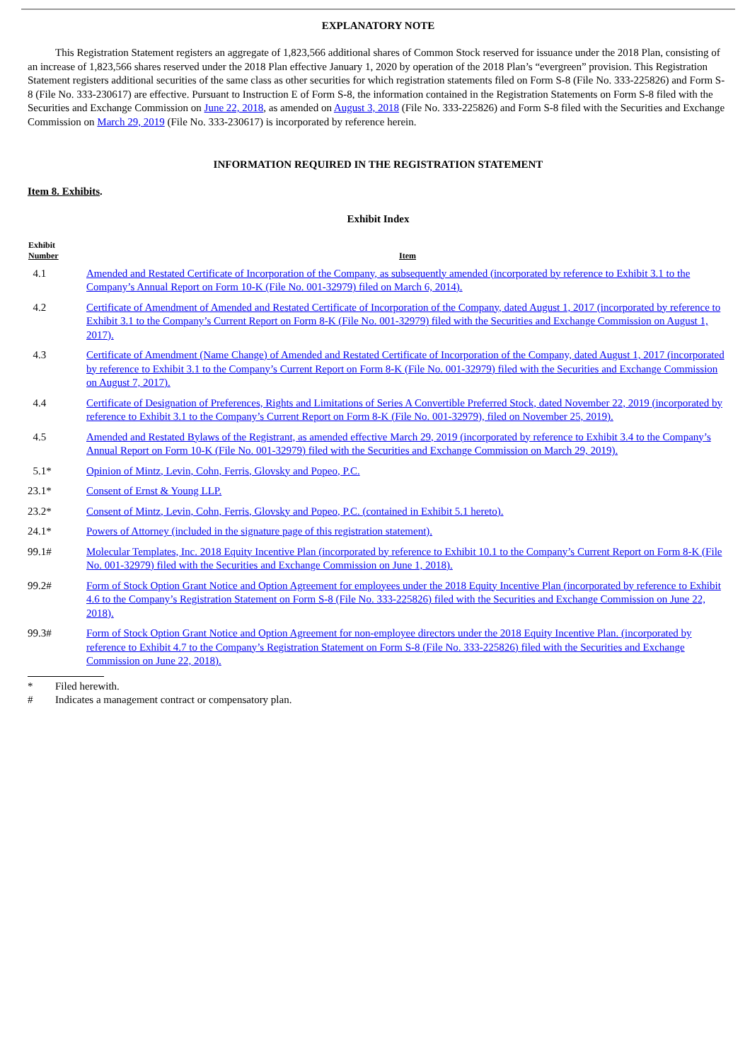EXPLANATORY NOTE
This Registration Statement registers an aggregate of 1,823,566 additional shares of Common Stock reserved for issuance under the 2018 Plan, consisting of an increase of 1,823,566 shares reserved under the 2018 Plan effective January 1, 2020 by operation of the 2018 Plan’s “evergreen” provision. This Registration Statement registers additional securities of the same class as other securities for which registration statements filed on Form S-8 (File No. 333-225826) and Form S-8 (File No. 333-230617) are effective. Pursuant to Instruction E of Form S-8, the information contained in the Registration Statements on Form S-8 filed with the Securities and Exchange Commission on June 22, 2018, as amended on August 3, 2018 (File No. 333-225826) and Form S-8 filed with the Securities and Exchange Commission on March 29, 2019 (File No. 333-230617) is incorporated by reference herein.
INFORMATION REQUIRED IN THE REGISTRATION STATEMENT
Item 8. Exhibits.
Exhibit Index
| Exhibit Number | Item |
| --- | --- |
| 4.1 | Amended and Restated Certificate of Incorporation of the Company, as subsequently amended (incorporated by reference to Exhibit 3.1 to the Company’s Annual Report on Form 10-K (File No. 001-32979) filed on March 6, 2014). |
| 4.2 | Certificate of Amendment of Amended and Restated Certificate of Incorporation of the Company, dated August 1, 2017 (incorporated by reference to Exhibit 3.1 to the Company’s Current Report on Form 8-K (File No. 001-32979) filed with the Securities and Exchange Commission on August 1, 2017). |
| 4.3 | Certificate of Amendment (Name Change) of Amended and Restated Certificate of Incorporation of the Company, dated August 1, 2017 (incorporated by reference to Exhibit 3.1 to the Company’s Current Report on Form 8-K (File No. 001-32979) filed with the Securities and Exchange Commission on August 7, 2017). |
| 4.4 | Certificate of Designation of Preferences, Rights and Limitations of Series A Convertible Preferred Stock, dated November 22, 2019 (incorporated by reference to Exhibit 3.1 to the Company’s Current Report on Form 8-K (File No. 001-32979), filed on November 25, 2019). |
| 4.5 | Amended and Restated Bylaws of the Registrant, as amended effective March 29, 2019 (incorporated by reference to Exhibit 3.4 to the Company’s Annual Report on Form 10-K (File No. 001-32979) filed with the Securities and Exchange Commission on March 29, 2019). |
| 5.1* | Opinion of Mintz, Levin, Cohn, Ferris, Glovsky and Popeo, P.C. |
| 23.1* | Consent of Ernst & Young LLP. |
| 23.2* | Consent of Mintz, Levin, Cohn, Ferris, Glovsky and Popeo, P.C. (contained in Exhibit 5.1 hereto). |
| 24.1* | Powers of Attorney (included in the signature page of this registration statement). |
| 99.1# | Molecular Templates, Inc. 2018 Equity Incentive Plan (incorporated by reference to Exhibit 10.1 to the Company’s Current Report on Form 8-K (File No. 001-32979) filed with the Securities and Exchange Commission on June 1, 2018). |
| 99.2# | Form of Stock Option Grant Notice and Option Agreement for employees under the 2018 Equity Incentive Plan (incorporated by reference to Exhibit 4.6 to the Company’s Registration Statement on Form S-8 (File No. 333-225826) filed with the Securities and Exchange Commission on June 22, 2018). |
| 99.3# | Form of Stock Option Grant Notice and Option Agreement for non-employee directors under the 2018 Equity Incentive Plan. (incorporated by reference to Exhibit 4.7 to the Company’s Registration Statement on Form S-8 (File No. 333-225826) filed with the Securities and Exchange Commission on June 22, 2018). |
* Filed herewith.
# Indicates a management contract or compensatory plan.